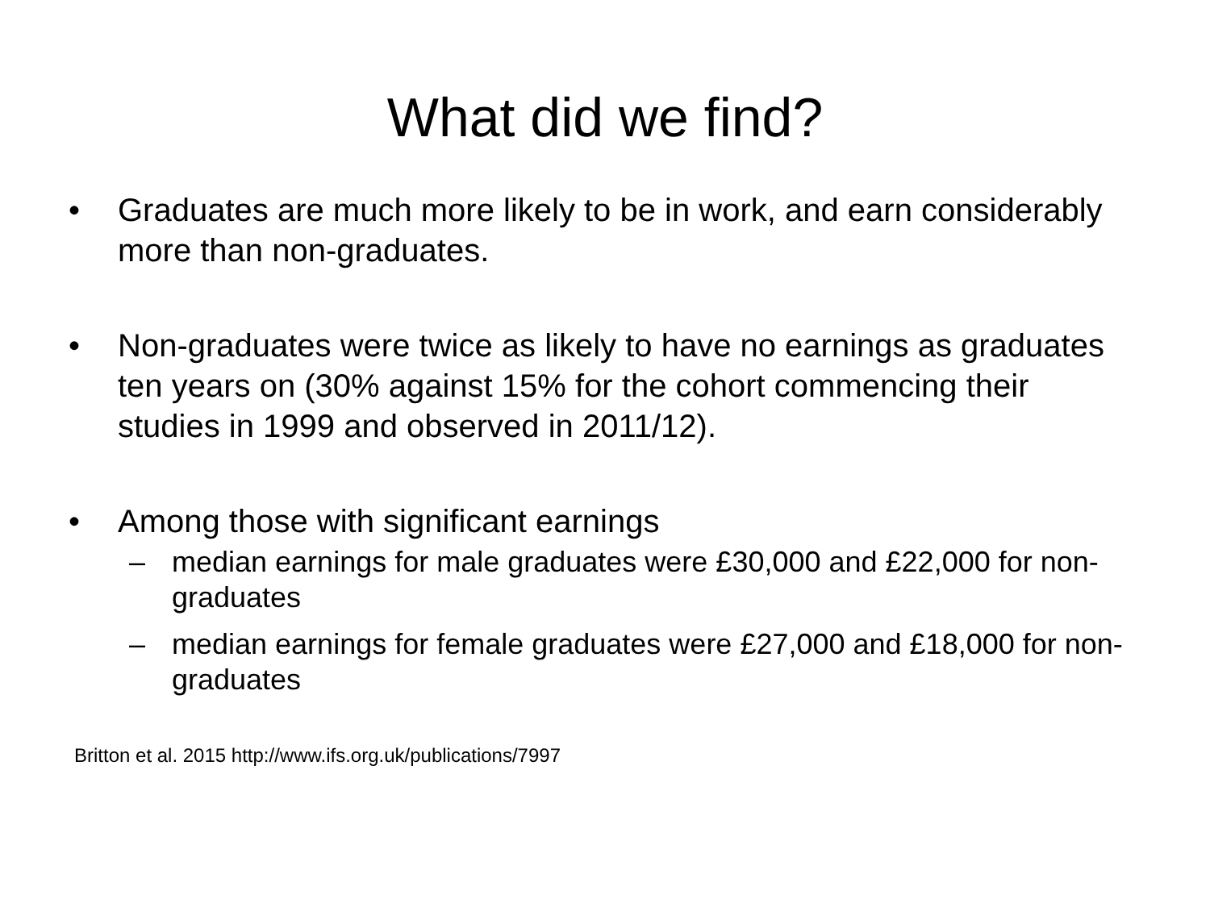What did we find?
• Graduates are much more likely to be in work, and earn considerably more than non-graduates.
• Non-graduates were twice as likely to have no earnings as graduates ten years on (30% against 15% for the cohort commencing their studies in 1999 and observed in 2011/12).
• Among those with significant earnings
– median earnings for male graduates were £30,000 and £22,000 for non-graduates
– median earnings for female graduates were £27,000 and £18,000 for non-graduates
Britton et al. 2015 http://www.ifs.org.uk/publications/7997